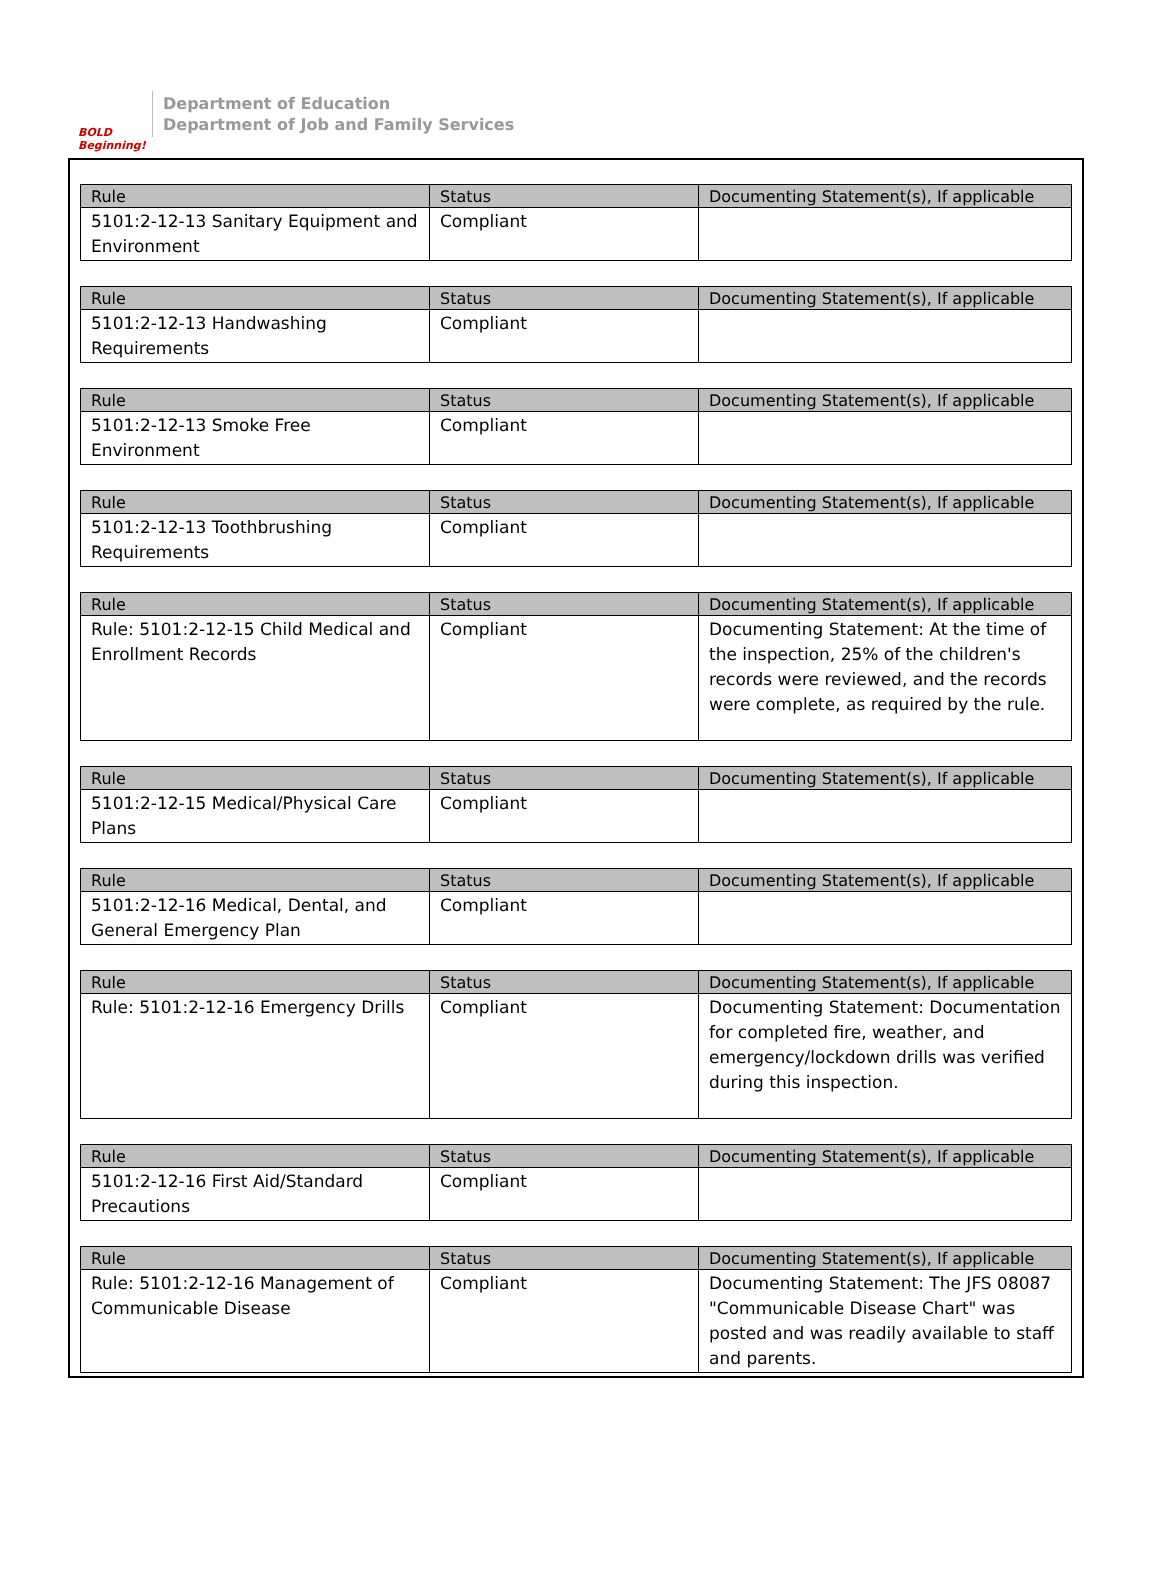BOLD Beginning!
Department of Education
Department of Job and Family Services
| Rule | Status | Documenting Statement(s), If applicable |
| --- | --- | --- |
| 5101:2-12-13 Sanitary Equipment and Environment | Compliant | |
| Rule | Status | Documenting Statement(s), If applicable |
| --- | --- | --- |
| 5101:2-12-13 Handwashing Requirements | Compliant | |
| Rule | Status | Documenting Statement(s), If applicable |
| --- | --- | --- |
| 5101:2-12-13 Smoke Free Environment | Compliant | |
| Rule | Status | Documenting Statement(s), If applicable |
| --- | --- | --- |
| 5101:2-12-13 Toothbrushing Requirements | Compliant | |
| Rule | Status | Documenting Statement(s), If applicable |
| --- | --- | --- |
| Rule: 5101:2-12-15 Child Medical and Enrollment Records | Compliant | Documenting Statement: At the time of the inspection, 25% of the children's records were reviewed, and the records were complete, as required by the rule. |
| Rule | Status | Documenting Statement(s), If applicable |
| --- | --- | --- |
| 5101:2-12-15 Medical/Physical Care Plans | Compliant | |
| Rule | Status | Documenting Statement(s), If applicable |
| --- | --- | --- |
| 5101:2-12-16 Medical, Dental, and General Emergency Plan | Compliant | |
| Rule | Status | Documenting Statement(s), If applicable |
| --- | --- | --- |
| Rule: 5101:2-12-16 Emergency Drills | Compliant | Documenting Statement: Documentation for completed fire, weather, and emergency/lockdown drills was verified during this inspection. |
| Rule | Status | Documenting Statement(s), If applicable |
| --- | --- | --- |
| 5101:2-12-16 First Aid/Standard Precautions | Compliant | |
| Rule | Status | Documenting Statement(s), If applicable |
| --- | --- | --- |
| Rule: 5101:2-12-16 Management of Communicable Disease | Compliant | Documenting Statement: The JFS 08087 "Communicable Disease Chart" was posted and was readily available to staff and parents. |